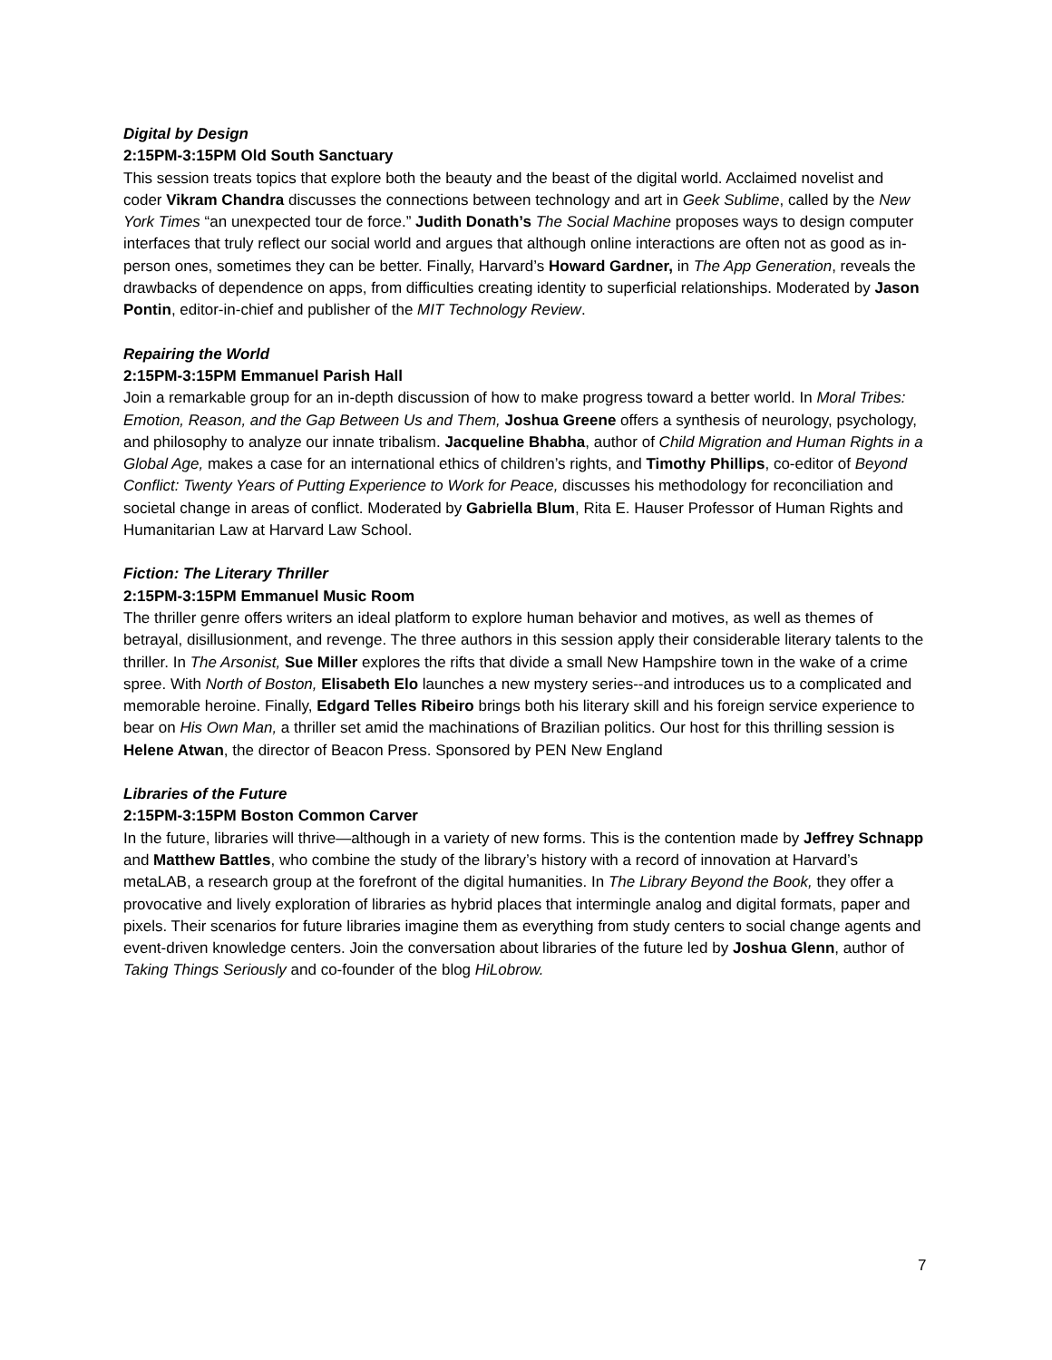Digital by Design
2:15PM-3:15PM Old South Sanctuary
This session treats topics that explore both the beauty and the beast of the digital world. Acclaimed novelist and coder Vikram Chandra discusses the connections between technology and art in Geek Sublime, called by the New York Times “an unexpected tour de force.” Judith Donath’s The Social Machine proposes ways to design computer interfaces that truly reflect our social world and argues that although online interactions are often not as good as in-person ones, sometimes they can be better. Finally, Harvard’s Howard Gardner, in The App Generation, reveals the drawbacks of dependence on apps, from difficulties creating identity to superficial relationships. Moderated by Jason Pontin, editor-in-chief and publisher of the MIT Technology Review.
Repairing the World
2:15PM-3:15PM Emmanuel Parish Hall
Join a remarkable group for an in-depth discussion of how to make progress toward a better world. In Moral Tribes: Emotion, Reason, and the Gap Between Us and Them, Joshua Greene offers a synthesis of neurology, psychology, and philosophy to analyze our innate tribalism. Jacqueline Bhabha, author of Child Migration and Human Rights in a Global Age, makes a case for an international ethics of children’s rights, and Timothy Phillips, co-editor of Beyond Conflict: Twenty Years of Putting Experience to Work for Peace, discusses his methodology for reconciliation and societal change in areas of conflict. Moderated by Gabriella Blum, Rita E. Hauser Professor of Human Rights and Humanitarian Law at Harvard Law School.
Fiction: The Literary Thriller
2:15PM-3:15PM Emmanuel Music Room
The thriller genre offers writers an ideal platform to explore human behavior and motives, as well as themes of betrayal, disillusionment, and revenge. The three authors in this session apply their considerable literary talents to the thriller. In The Arsonist, Sue Miller explores the rifts that divide a small New Hampshire town in the wake of a crime spree. With North of Boston, Elisabeth Elo launches a new mystery series--and introduces us to a complicated and memorable heroine. Finally, Edgard Telles Ribeiro brings both his literary skill and his foreign service experience to bear on His Own Man, a thriller set amid the machinations of Brazilian politics. Our host for this thrilling session is Helene Atwan, the director of Beacon Press. Sponsored by PEN New England
Libraries of the Future
2:15PM-3:15PM Boston Common Carver
In the future, libraries will thrive—although in a variety of new forms. This is the contention made by Jeffrey Schnapp and Matthew Battles, who combine the study of the library’s history with a record of innovation at Harvard’s metaLAB, a research group at the forefront of the digital humanities. In The Library Beyond the Book, they offer a provocative and lively exploration of libraries as hybrid places that intermingle analog and digital formats, paper and pixels. Their scenarios for future libraries imagine them as everything from study centers to social change agents and event-driven knowledge centers. Join the conversation about libraries of the future led by Joshua Glenn, author of Taking Things Seriously and co-founder of the blog HiLobrow.
7